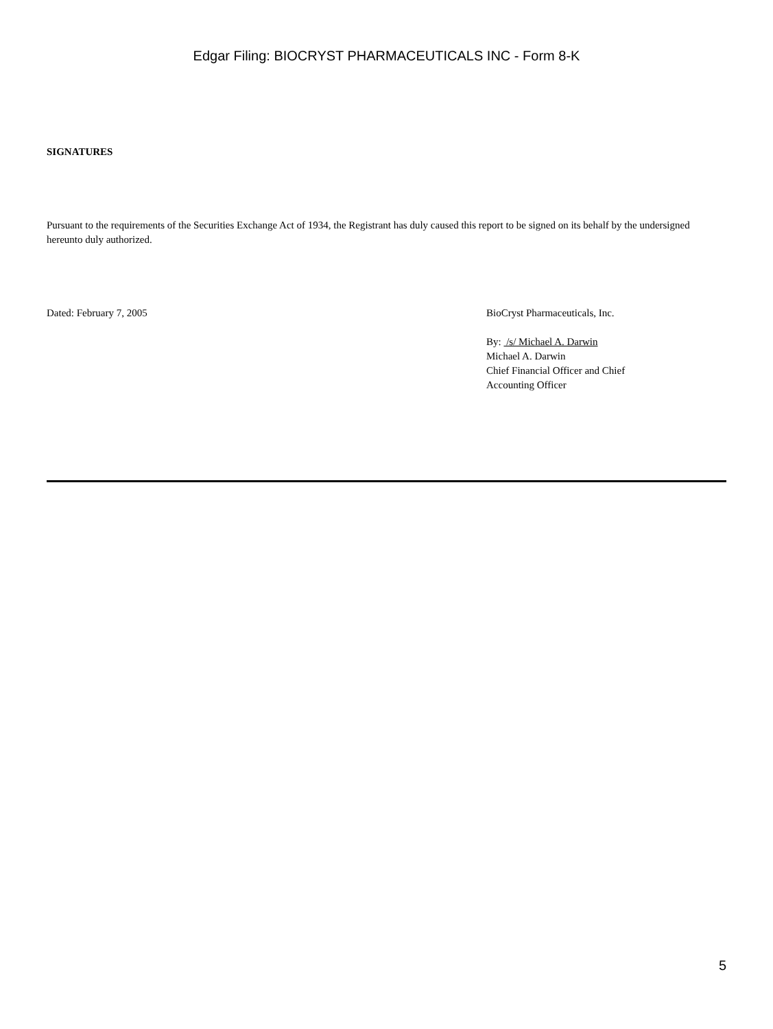Edgar Filing: BIOCRYST PHARMACEUTICALS INC - Form 8-K
SIGNATURES
Pursuant to the requirements of the Securities Exchange Act of 1934, the Registrant has duly caused this report to be signed on its behalf by the undersigned hereunto duly authorized.
Dated: February 7, 2005 BioCryst Pharmaceuticals, Inc.
By: /s/ Michael A. Darwin
Michael A. Darwin
Chief Financial Officer and Chief
Accounting Officer
5